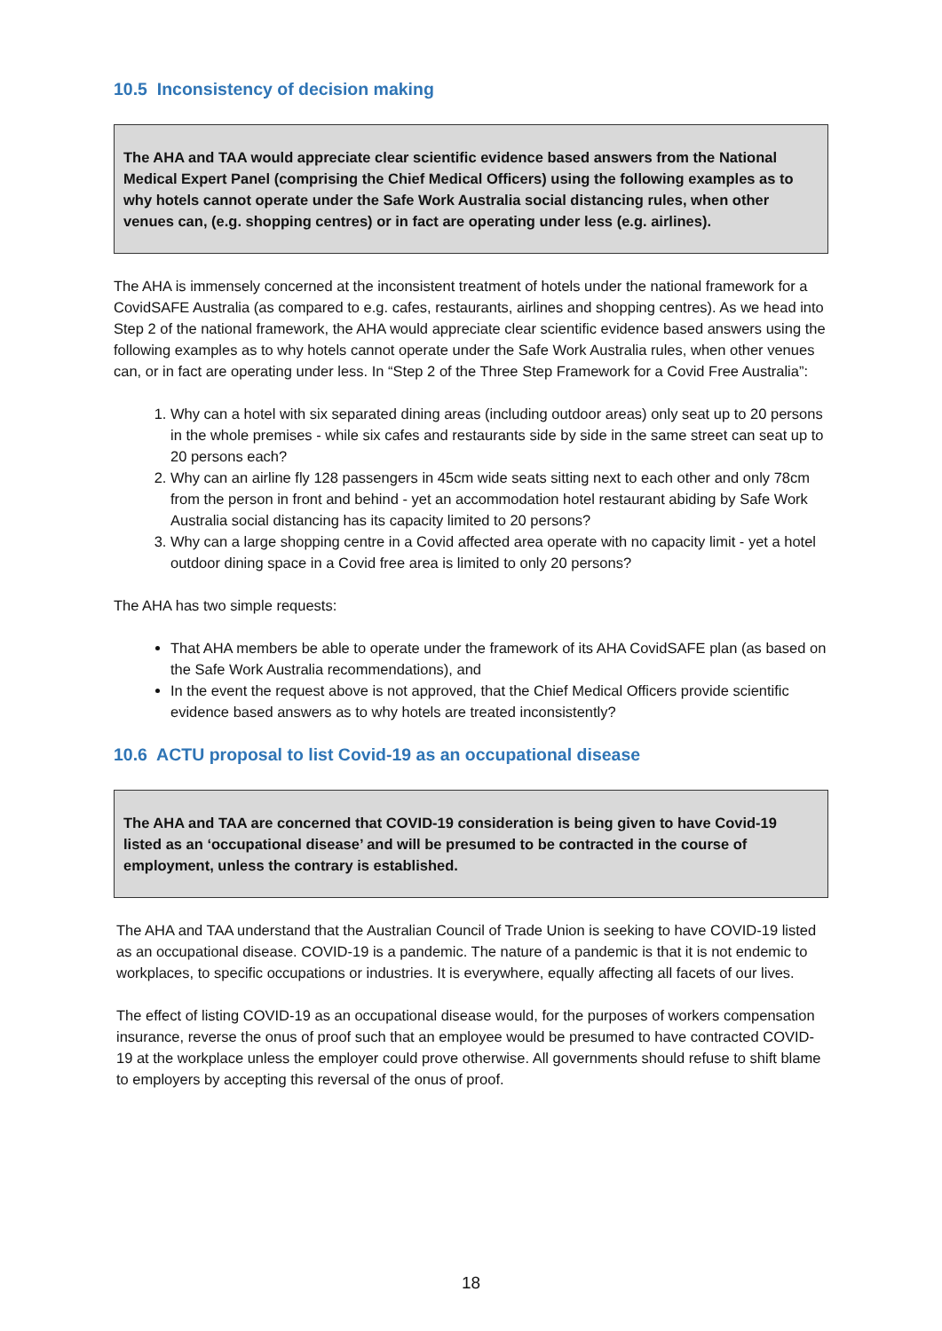10.5 Inconsistency of decision making
The AHA and TAA would appreciate clear scientific evidence based answers from the National Medical Expert Panel (comprising the Chief Medical Officers) using the following examples as to why hotels cannot operate under the Safe Work Australia social distancing rules, when other venues can, (e.g. shopping centres) or in fact are operating under less (e.g. airlines).
The AHA is immensely concerned at the inconsistent treatment of hotels under the national framework for a CovidSAFE Australia (as compared to e.g. cafes, restaurants, airlines and shopping centres). As we head into Step 2 of the national framework, the AHA would appreciate clear scientific evidence based answers using the following examples as to why hotels cannot operate under the Safe Work Australia rules, when other venues can, or in fact are operating under less. In “Step 2 of the Three Step Framework for a Covid Free Australia”:
1. Why can a hotel with six separated dining areas (including outdoor areas) only seat up to 20 persons in the whole premises - while six cafes and restaurants side by side in the same street can seat up to 20 persons each?
2. Why can an airline fly 128 passengers in 45cm wide seats sitting next to each other and only 78cm from the person in front and behind - yet an accommodation hotel restaurant abiding by Safe Work Australia social distancing has its capacity limited to 20 persons?
3. Why can a large shopping centre in a Covid affected area operate with no capacity limit - yet a hotel outdoor dining space in a Covid free area is limited to only 20 persons?
The AHA has two simple requests:
That AHA members be able to operate under the framework of its AHA CovidSAFE plan (as based on the Safe Work Australia recommendations), and
In the event the request above is not approved, that the Chief Medical Officers provide scientific evidence based answers as to why hotels are treated inconsistently?
10.6 ACTU proposal to list Covid-19 as an occupational disease
The AHA and TAA are concerned that COVID-19 consideration is being given to have Covid-19 listed as an ‘occupational disease’ and will be presumed to be contracted in the course of employment, unless the contrary is established.
The AHA and TAA understand that the Australian Council of Trade Union is seeking to have COVID-19 listed as an occupational disease. COVID-19 is a pandemic. The nature of a pandemic is that it is not endemic to workplaces, to specific occupations or industries. It is everywhere, equally affecting all facets of our lives.
The effect of listing COVID-19 as an occupational disease would, for the purposes of workers compensation insurance, reverse the onus of proof such that an employee would be presumed to have contracted COVID-19 at the workplace unless the employer could prove otherwise. All governments should refuse to shift blame to employers by accepting this reversal of the onus of proof.
18